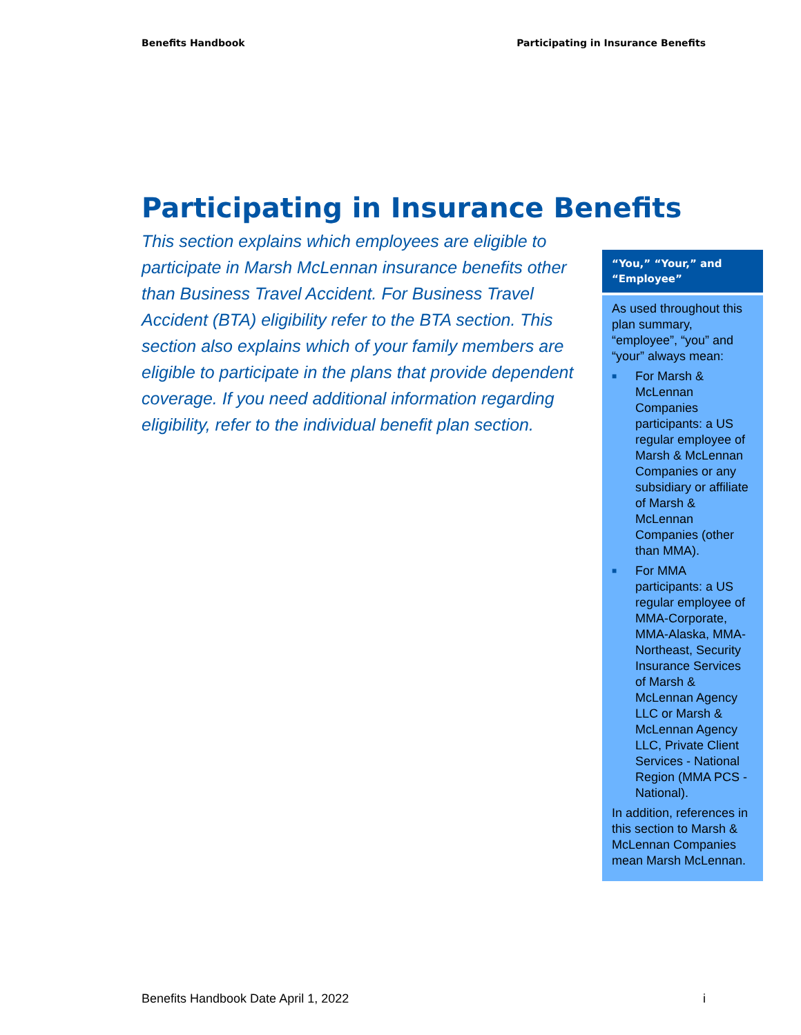Benefits Handbook Participating in Insurance Benefits
Participating in Insurance Benefits
This section explains which employees are eligible to participate in Marsh McLennan insurance benefits other than Business Travel Accident. For Business Travel Accident (BTA) eligibility refer to the BTA section. This section also explains which of your family members are eligible to participate in the plans that provide dependent coverage. If you need additional information regarding eligibility, refer to the individual benefit plan section.
“You,” “Your,” and “Employee”
As used throughout this plan summary, “employee”, “you” and “your” always mean:
■ For Marsh & McLennan Companies participants: a US regular employee of Marsh & McLennan Companies or any subsidiary or affiliate of Marsh & McLennan Companies (other than MMA).
■ For MMA participants: a US regular employee of MMA-Corporate, MMA-Alaska, MMA-Northeast, Security Insurance Services of Marsh & McLennan Agency LLC or Marsh & McLennan Agency LLC, Private Client Services - National Region (MMA PCS - National).
In addition, references in this section to Marsh & McLennan Companies mean Marsh McLennan.
Benefits Handbook Date April 1, 2022 i